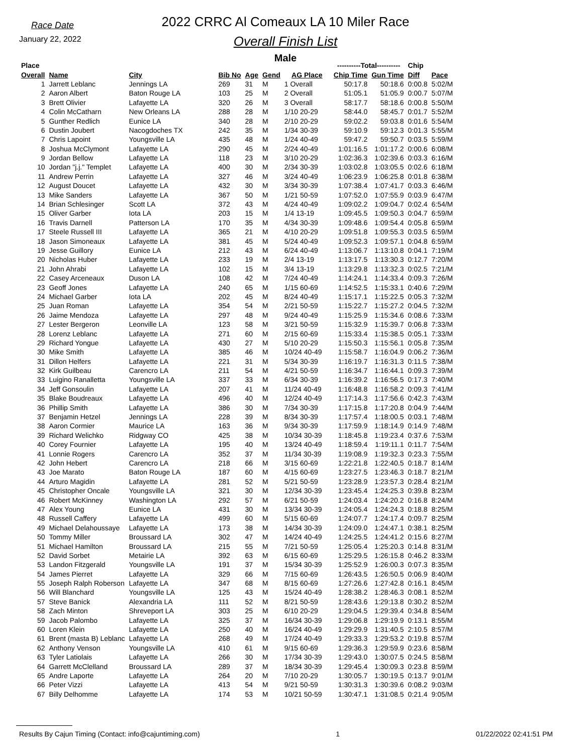Race Date
January 22, 2022
2022 CRRC Al Comeaux LA 10 Miler Race
Overall Finish List
Male
| Place | | | | | | | ----------Total---------- | | Chip | |
| --- | --- | --- | --- | --- | --- | --- | --- | --- | --- | --- |
| Overall | Name | City | Bib No | Age | Gend | AG Place | Chip Time | Gun Time | Diff | Pace |
| 1 | Jarrett Leblanc | Jennings LA | 269 | 31 | M | 1 Overall | 50:17.8 | 50:18.6 | 0:00.8 | 5:02/M |
| 2 | Aaron Albert | Baton Rouge LA | 103 | 25 | M | 2 Overall | 51:05.1 | 51:05.9 | 0:00.7 | 5:07/M |
| 3 | Brett Olivier | Lafayette LA | 320 | 26 | M | 3 Overall | 58:17.7 | 58:18.6 | 0:00.8 | 5:50/M |
| 4 | Colin McCatharn | New Orleans LA | 288 | 28 | M | 1/10 20-29 | 58:44.0 | 58:45.7 | 0:01.7 | 5:52/M |
| 5 | Gunther Redlich | Eunice LA | 340 | 28 | M | 2/10 20-29 | 59:02.2 | 59:03.8 | 0:01.6 | 5:54/M |
| 6 | Dustin Joubert | Nacogdoches TX | 242 | 35 | M | 1/34 30-39 | 59:10.9 | 59:12.3 | 0:01.3 | 5:55/M |
| 7 | Chris Lapoint | Youngsville LA | 435 | 48 | M | 1/24 40-49 | 59:47.2 | 59:50.7 | 0:03.5 | 5:59/M |
| 8 | Joshua McClymont | Lafayette LA | 290 | 45 | M | 2/24 40-49 | 1:01:16.5 | 1:01:17.2 | 0:00.6 | 6:08/M |
| 9 | Jordan Bellow | Lafayette LA | 118 | 23 | M | 3/10 20-29 | 1:02:36.3 | 1:02:39.6 | 0:03.3 | 6:16/M |
| 10 | Jordan "j.j." Templet | Lafayette LA | 400 | 30 | M | 2/34 30-39 | 1:03:02.8 | 1:03:05.5 | 0:02.6 | 6:18/M |
| 11 | Andrew Perrin | Lafayette LA | 327 | 46 | M | 3/24 40-49 | 1:06:23.9 | 1:06:25.8 | 0:01.8 | 6:38/M |
| 12 | August Doucet | Lafayette LA | 432 | 30 | M | 3/34 30-39 | 1:07:38.4 | 1:07:41.7 | 0:03.3 | 6:46/M |
| 13 | Mike Sanders | Lafayette LA | 367 | 50 | M | 1/21 50-59 | 1:07:52.0 | 1:07:55.9 | 0:03.9 | 6:47/M |
| 14 | Brian Schlesinger | Scott LA | 372 | 43 | M | 4/24 40-49 | 1:09:02.2 | 1:09:04.7 | 0:02.4 | 6:54/M |
| 15 | Oliver Garber | Iota LA | 203 | 15 | M | 1/4 13-19 | 1:09:45.5 | 1:09:50.3 | 0:04.7 | 6:59/M |
| 16 | Travis Darnell | Patterson LA | 170 | 35 | M | 4/34 30-39 | 1:09:48.6 | 1:09:54.4 | 0:05.8 | 6:59/M |
| 17 | Steele Russell III | Lafayette LA | 365 | 21 | M | 4/10 20-29 | 1:09:51.8 | 1:09:55.3 | 0:03.5 | 6:59/M |
| 18 | Jason Simoneaux | Lafayette LA | 381 | 45 | M | 5/24 40-49 | 1:09:52.3 | 1:09:57.1 | 0:04.8 | 6:59/M |
| 19 | Jesse Guillory | Eunice LA | 212 | 43 | M | 6/24 40-49 | 1:13:06.7 | 1:13:10.8 | 0:04.1 | 7:19/M |
| 20 | Nicholas Huber | Lafayette LA | 233 | 19 | M | 2/4 13-19 | 1:13:17.5 | 1:13:30.3 | 0:12.7 | 7:20/M |
| 21 | John Ahrabi | Lafayette LA | 102 | 15 | M | 3/4 13-19 | 1:13:29.8 | 1:13:32.3 | 0:02.5 | 7:21/M |
| 22 | Casey Arceneaux | Duson LA | 108 | 42 | M | 7/24 40-49 | 1:14:24.1 | 1:14:33.4 | 0:09.3 | 7:26/M |
| 23 | Geoff Jones | Lafayette LA | 240 | 65 | M | 1/15 60-69 | 1:14:52.5 | 1:15:33.1 | 0:40.6 | 7:29/M |
| 24 | Michael Garber | Iota LA | 202 | 45 | M | 8/24 40-49 | 1:15:17.1 | 1:15:22.5 | 0:05.3 | 7:32/M |
| 25 | Juan Roman | Lafayette LA | 354 | 54 | M | 2/21 50-59 | 1:15:22.7 | 1:15:27.2 | 0:04.5 | 7:32/M |
| 26 | Jaime Mendoza | Lafayette LA | 297 | 48 | M | 9/24 40-49 | 1:15:25.9 | 1:15:34.6 | 0:08.6 | 7:33/M |
| 27 | Lester Bergeron | Leonville LA | 123 | 58 | M | 3/21 50-59 | 1:15:32.9 | 1:15:39.7 | 0:06.8 | 7:33/M |
| 28 | Lorenz Leblanc | Lafayette LA | 271 | 60 | M | 2/15 60-69 | 1:15:33.4 | 1:15:38.5 | 0:05.1 | 7:33/M |
| 29 | Richard Yongue | Lafayette LA | 430 | 27 | M | 5/10 20-29 | 1:15:50.3 | 1:15:56.1 | 0:05.8 | 7:35/M |
| 30 | Mike Smith | Lafayette LA | 385 | 46 | M | 10/24 40-49 | 1:15:58.7 | 1:16:04.9 | 0:06.2 | 7:36/M |
| 31 | Dillon Helfers | Lafayette LA | 221 | 31 | M | 5/34 30-39 | 1:16:19.7 | 1:16:31.3 | 0:11.5 | 7:38/M |
| 32 | Kirk Guilbeau | Carencro LA | 211 | 54 | M | 4/21 50-59 | 1:16:34.7 | 1:16:44.1 | 0:09.3 | 7:39/M |
| 33 | Luigino Ranalletta | Youngsville LA | 337 | 33 | M | 6/34 30-39 | 1:16:39.2 | 1:16:56.5 | 0:17.3 | 7:40/M |
| 34 | Jeff Gonsoulin | Lafayette LA | 207 | 41 | M | 11/24 40-49 | 1:16:48.8 | 1:16:58.2 | 0:09.3 | 7:41/M |
| 35 | Blake Boudreaux | Lafayette LA | 496 | 40 | M | 12/24 40-49 | 1:17:14.3 | 1:17:56.6 | 0:42.3 | 7:43/M |
| 36 | Phillip Smith | Lafayette LA | 386 | 30 | M | 7/34 30-39 | 1:17:15.8 | 1:17:20.8 | 0:04.9 | 7:44/M |
| 37 | Benjamin Hetzel | Jennings LA | 228 | 39 | M | 8/34 30-39 | 1:17:57.4 | 1:18:00.5 | 0:03.1 | 7:48/M |
| 38 | Aaron Cormier | Maurice LA | 163 | 36 | M | 9/34 30-39 | 1:17:59.9 | 1:18:14.9 | 0:14.9 | 7:48/M |
| 39 | Richard Welichko | Ridgway CO | 425 | 38 | M | 10/34 30-39 | 1:18:45.8 | 1:19:23.4 | 0:37.6 | 7:53/M |
| 40 | Corey Fournier | Lafayette LA | 195 | 40 | M | 13/24 40-49 | 1:18:59.4 | 1:19:11.1 | 0:11.7 | 7:54/M |
| 41 | Lonnie Rogers | Carencro LA | 352 | 37 | M | 11/34 30-39 | 1:19:08.9 | 1:19:32.3 | 0:23.3 | 7:55/M |
| 42 | John Hebert | Carencro LA | 218 | 66 | M | 3/15 60-69 | 1:22:21.8 | 1:22:40.5 | 0:18.7 | 8:14/M |
| 43 | Joe Marato | Baton Rouge LA | 187 | 60 | M | 4/15 60-69 | 1:23:27.5 | 1:23:46.3 | 0:18.7 | 8:21/M |
| 44 | Arturo Magidin | Lafayette LA | 281 | 52 | M | 5/21 50-59 | 1:23:28.9 | 1:23:57.3 | 0:28.4 | 8:21/M |
| 45 | Christopher Oncale | Youngsville LA | 321 | 30 | M | 12/34 30-39 | 1:23:45.4 | 1:24:25.3 | 0:39.8 | 8:23/M |
| 46 | Robert McKinney | Washington LA | 292 | 57 | M | 6/21 50-59 | 1:24:03.4 | 1:24:20.2 | 0:16.8 | 8:24/M |
| 47 | Alex Young | Eunice LA | 431 | 30 | M | 13/34 30-39 | 1:24:05.4 | 1:24:24.3 | 0:18.8 | 8:25/M |
| 48 | Russell Caffery | Lafayette LA | 499 | 60 | M | 5/15 60-69 | 1:24:07.7 | 1:24:17.4 | 0:09.7 | 8:25/M |
| 49 | Michael Delahoussaye | Lafayette LA | 173 | 38 | M | 14/34 30-39 | 1:24:09.0 | 1:24:47.1 | 0:38.1 | 8:25/M |
| 50 | Tommy Miller | Broussard LA | 302 | 47 | M | 14/24 40-49 | 1:24:25.5 | 1:24:41.2 | 0:15.6 | 8:27/M |
| 51 | Michael Hamilton | Broussard LA | 215 | 55 | M | 7/21 50-59 | 1:25:05.4 | 1:25:20.3 | 0:14.8 | 8:31/M |
| 52 | David Sorbet | Metairie LA | 392 | 63 | M | 6/15 60-69 | 1:25:29.5 | 1:26:15.8 | 0:46.2 | 8:33/M |
| 53 | Landon Fitzgerald | Youngsville LA | 191 | 37 | M | 15/34 30-39 | 1:25:52.9 | 1:26:00.3 | 0:07.3 | 8:35/M |
| 54 | James Pierret | Lafayette LA | 329 | 66 | M | 7/15 60-69 | 1:26:43.5 | 1:26:50.5 | 0:06.9 | 8:40/M |
| 55 | Joseph Ralph Roberson | Lafayette LA | 347 | 68 | M | 8/15 60-69 | 1:27:26.6 | 1:27:42.8 | 0:16.1 | 8:45/M |
| 56 | Will Blanchard | Youngsville LA | 125 | 43 | M | 15/24 40-49 | 1:28:38.2 | 1:28:46.3 | 0:08.1 | 8:52/M |
| 57 | Steve Banick | Alexandria LA | 111 | 52 | M | 8/21 50-59 | 1:28:43.6 | 1:29:13.8 | 0:30.2 | 8:52/M |
| 58 | Zach Minton | Shreveport LA | 303 | 25 | M | 6/10 20-29 | 1:29:04.5 | 1:29:39.4 | 0:34.8 | 8:54/M |
| 59 | Jacob Palombo | Lafayette LA | 325 | 37 | M | 16/34 30-39 | 1:29:06.8 | 1:29:19.9 | 0:13.1 | 8:55/M |
| 60 | Loren Klein | Lafayette LA | 250 | 40 | M | 16/24 40-49 | 1:29:29.9 | 1:31:40.5 | 2:10.5 | 8:57/M |
| 61 | Brent (masta B) Leblanc | Lafayette LA | 268 | 49 | M | 17/24 40-49 | 1:29:33.3 | 1:29:53.2 | 0:19.8 | 8:57/M |
| 62 | Anthony Venson | Youngsville LA | 410 | 61 | M | 9/15 60-69 | 1:29:36.3 | 1:29:59.9 | 0:23.6 | 8:58/M |
| 63 | Tyler Latiolais | Lafayette LA | 266 | 30 | M | 17/34 30-39 | 1:29:43.0 | 1:30:07.5 | 0:24.5 | 8:58/M |
| 64 | Garrett McClelland | Broussard LA | 289 | 37 | M | 18/34 30-39 | 1:29:45.4 | 1:30:09.3 | 0:23.8 | 8:59/M |
| 65 | Andre Laporte | Lafayette LA | 264 | 20 | M | 7/10 20-29 | 1:30:05.7 | 1:30:19.5 | 0:13.7 | 9:01/M |
| 66 | Peter Vizzi | Lafayette LA | 413 | 54 | M | 9/21 50-59 | 1:30:31.3 | 1:30:39.6 | 0:08.2 | 9:03/M |
| 67 | Billy Delhomme | Lafayette LA | 174 | 53 | M | 10/21 50-59 | 1:30:47.1 | 1:31:08.5 | 0:21.4 | 9:05/M |
Results By Cajun Timing (Contact: info@cajuntiming.com) 1 01/22/2022 02:41:51 PM